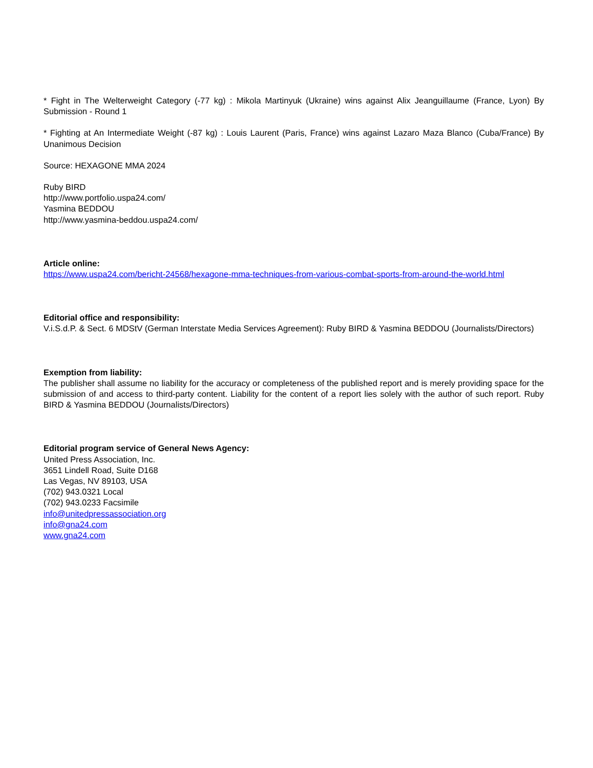* Fight in The Welterweight Category (-77 kg) : Mikola Martinyuk (Ukraine) wins against Alix Jeanguillaume (France, Lyon) By Submission - Round 1
* Fighting at An Intermediate Weight (-87 kg) : Louis Laurent (Paris, France) wins against Lazaro Maza Blanco (Cuba/France) By Unanimous Decision
Source: HEXAGONE MMA 2024
Ruby BIRD
http://www.portfolio.uspa24.com/
Yasmina BEDDOU
http://www.yasmina-beddou.uspa24.com/
Article online:
https://www.uspa24.com/bericht-24568/hexagone-mma-techniques-from-various-combat-sports-from-around-the-world.html
Editorial office and responsibility:
V.i.S.d.P. & Sect. 6 MDStV (German Interstate Media Services Agreement): Ruby BIRD & Yasmina BEDDOU (Journalists/Directors)
Exemption from liability:
The publisher shall assume no liability for the accuracy or completeness of the published report and is merely providing space for the submission of and access to third-party content. Liability for the content of a report lies solely with the author of such report. Ruby BIRD & Yasmina BEDDOU (Journalists/Directors)
Editorial program service of General News Agency:
United Press Association, Inc.
3651 Lindell Road, Suite D168
Las Vegas, NV 89103, USA
(702) 943.0321 Local
(702) 943.0233 Facsimile
info@unitedpressassociation.org
info@gna24.com
www.gna24.com